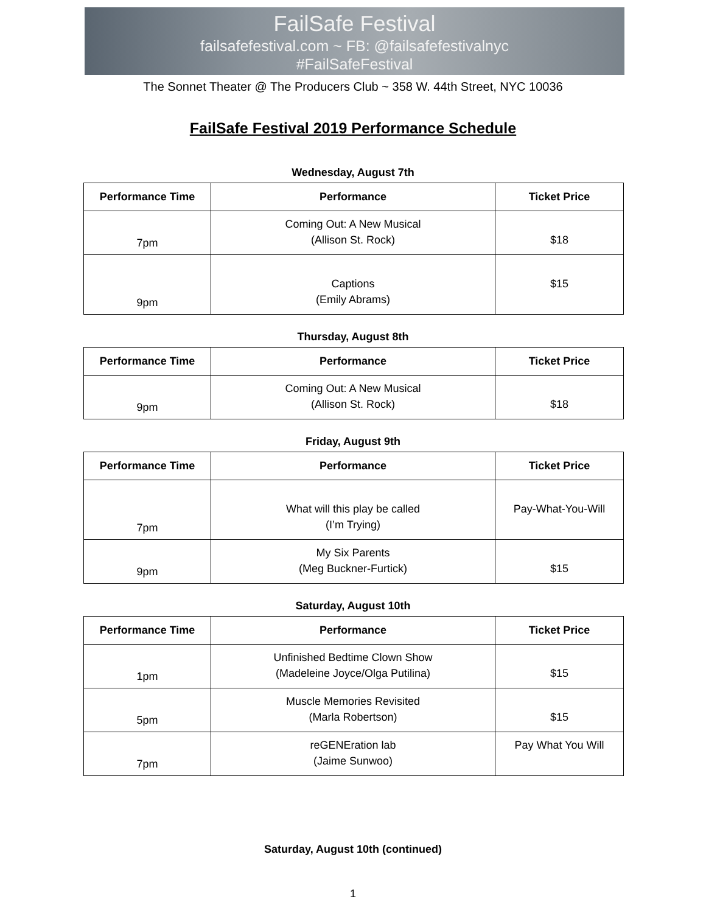FailSafe Festival
failsafefestival.com ~ FB: @failsafefestivalnyc
#FailSafeFestival
The Sonnet Theater @ The Producers Club ~ 358 W. 44th Street, NYC 10036
FailSafe Festival 2019 Performance Schedule
Wednesday, August 7th
| Performance Time | Performance | Ticket Price |
| --- | --- | --- |
| 7pm | Coming Out: A New Musical (Allison St. Rock) | $18 |
| 9pm | Captions (Emily Abrams) | $15 |
Thursday, August 8th
| Performance Time | Performance | Ticket Price |
| --- | --- | --- |
| 9pm | Coming Out: A New Musical (Allison St. Rock) | $18 |
Friday, August 9th
| Performance Time | Performance | Ticket Price |
| --- | --- | --- |
| 7pm | What will this play be called (I’m Trying) | Pay-What-You-Will |
| 9pm | My Six Parents (Meg Buckner-Furtick) | $15 |
Saturday, August 10th
| Performance Time | Performance | Ticket Price |
| --- | --- | --- |
| 1pm | Unfinished Bedtime Clown Show (Madeleine Joyce/Olga Putilina) | $15 |
| 5pm | Muscle Memories Revisited (Marla Robertson) | $15 |
| 7pm | reGENEration lab (Jaime Sunwoo) | Pay What You Will |
Saturday, August 10th (continued)
1